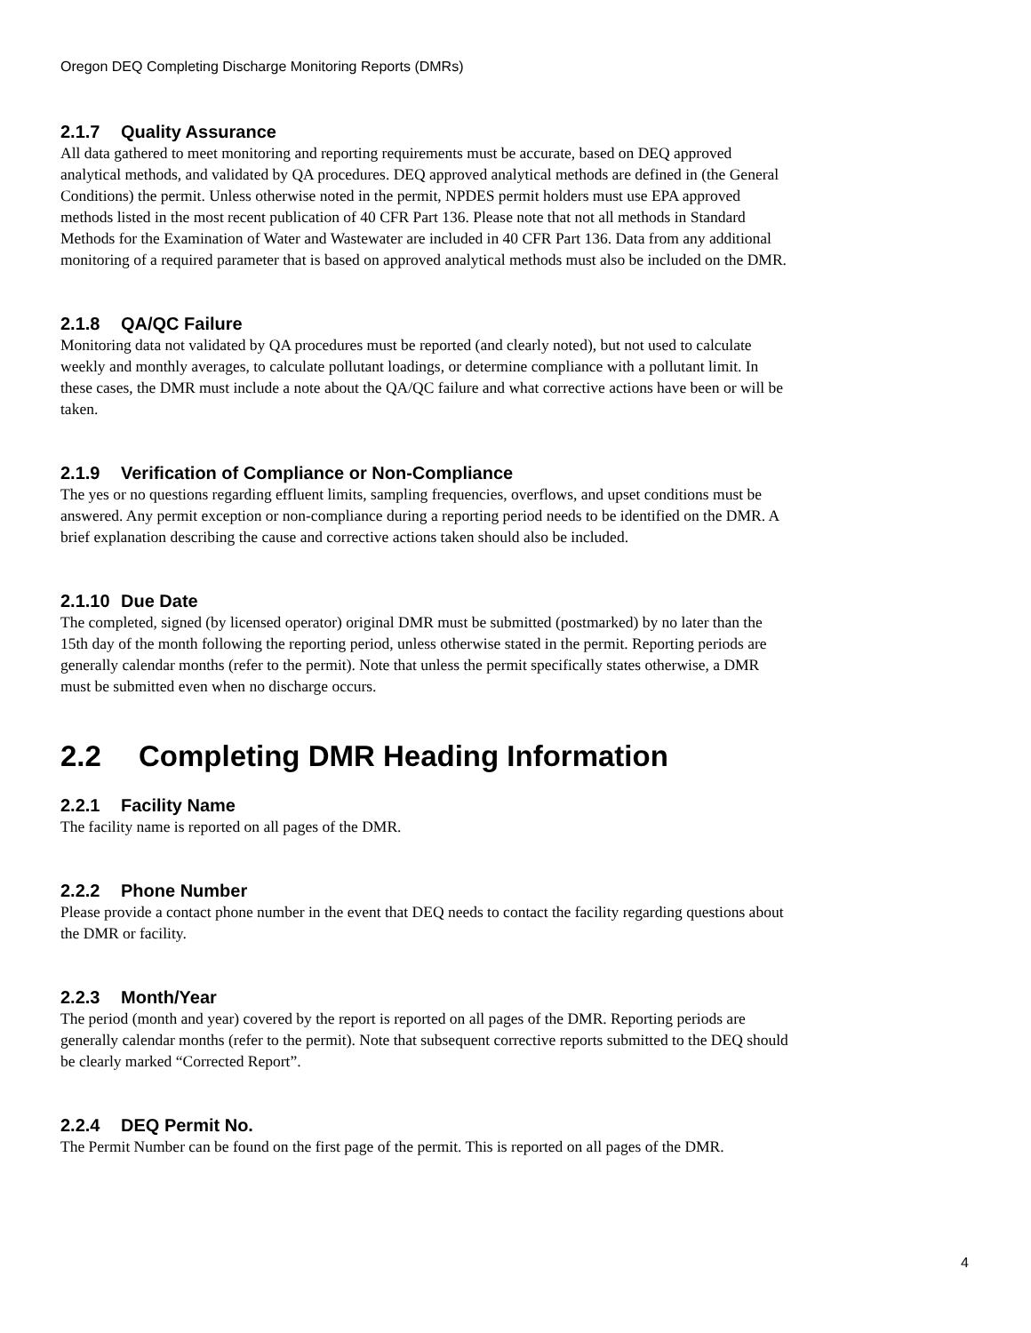Oregon DEQ Completing Discharge Monitoring Reports (DMRs)
2.1.7 Quality Assurance
All data gathered to meet monitoring and reporting requirements must be accurate, based on DEQ approved analytical methods, and validated by QA procedures. DEQ approved analytical methods are defined in (the General Conditions) the permit. Unless otherwise noted in the permit, NPDES permit holders must use EPA approved methods listed in the most recent publication of 40 CFR Part 136. Please note that not all methods in Standard Methods for the Examination of Water and Wastewater are included in 40 CFR Part 136. Data from any additional monitoring of a required parameter that is based on approved analytical methods must also be included on the DMR.
2.1.8 QA/QC Failure
Monitoring data not validated by QA procedures must be reported (and clearly noted), but not used to calculate weekly and monthly averages, to calculate pollutant loadings, or determine compliance with a pollutant limit. In these cases, the DMR must include a note about the QA/QC failure and what corrective actions have been or will be taken.
2.1.9 Verification of Compliance or Non-Compliance
The yes or no questions regarding effluent limits, sampling frequencies, overflows, and upset conditions must be answered. Any permit exception or non-compliance during a reporting period needs to be identified on the DMR. A brief explanation describing the cause and corrective actions taken should also be included.
2.1.10 Due Date
The completed, signed (by licensed operator) original DMR must be submitted (postmarked) by no later than the 15th day of the month following the reporting period, unless otherwise stated in the permit. Reporting periods are generally calendar months (refer to the permit). Note that unless the permit specifically states otherwise, a DMR must be submitted even when no discharge occurs.
2.2 Completing DMR Heading Information
2.2.1 Facility Name
The facility name is reported on all pages of the DMR.
2.2.2 Phone Number
Please provide a contact phone number in the event that DEQ needs to contact the facility regarding questions about the DMR or facility.
2.2.3 Month/Year
The period (month and year) covered by the report is reported on all pages of the DMR. Reporting periods are generally calendar months (refer to the permit). Note that subsequent corrective reports submitted to the DEQ should be clearly marked “Corrected Report”.
2.2.4 DEQ Permit No.
The Permit Number can be found on the first page of the permit. This is reported on all pages of the DMR.
4